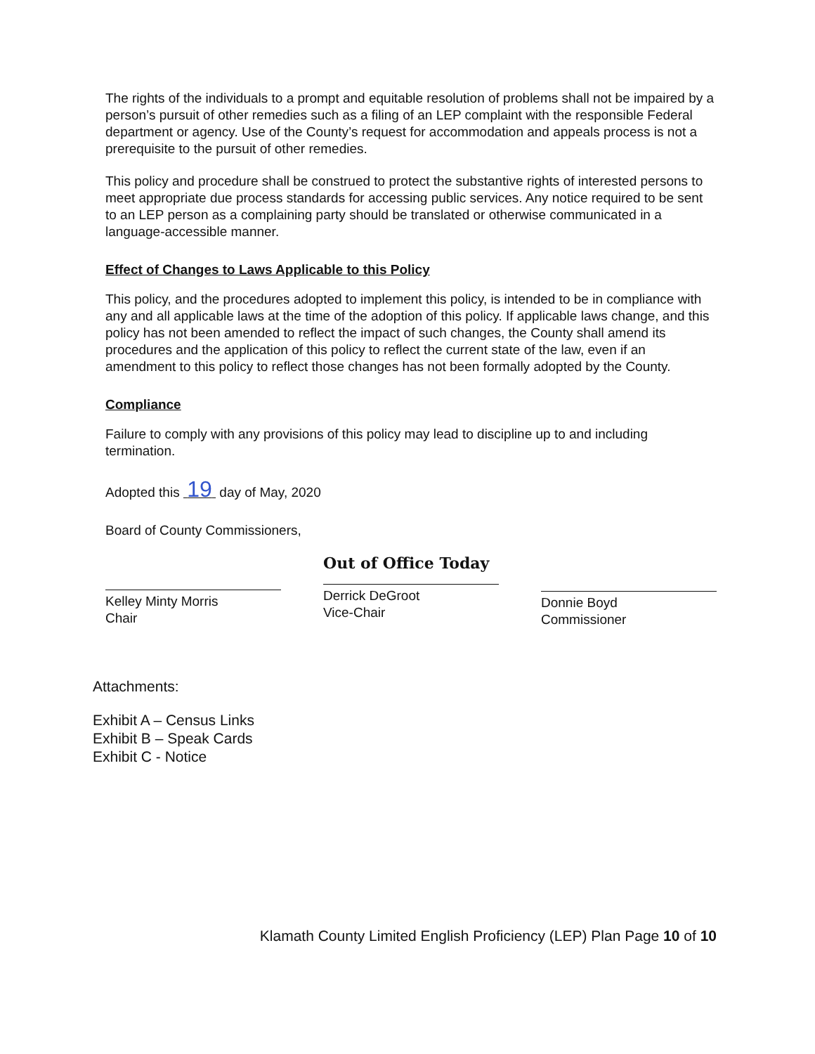The rights of the individuals to a prompt and equitable resolution of problems shall not be impaired by a person’s pursuit of other remedies such as a filing of an LEP complaint with the responsible Federal department or agency. Use of the County’s request for accommodation and appeals process is not a prerequisite to the pursuit of other remedies.
This policy and procedure shall be construed to protect the substantive rights of interested persons to meet appropriate due process standards for accessing public services. Any notice required to be sent to an LEP person as a complaining party should be translated or otherwise communicated in a language-accessible manner.
Effect of Changes to Laws Applicable to this Policy
This policy, and the procedures adopted to implement this policy, is intended to be in compliance with any and all applicable laws at the time of the adoption of this policy. If applicable laws change, and this policy has not been amended to reflect the impact of such changes, the County shall amend its procedures and the application of this policy to reflect the current state of the law, even if an amendment to this policy to reflect those changes has not been formally adopted by the County.
Compliance
Failure to comply with any provisions of this policy may lead to discipline up to and including termination.
Adopted this 19 day of May, 2020
Board of County Commissioners,
Kelley Minty Morris
Chair
Out of Office Today
Derrick DeGroot
Vice-Chair
Donnie Boyd
Commissioner
Attachments:
Exhibit A – Census Links
Exhibit B – Speak Cards
Exhibit C - Notice
Klamath County Limited English Proficiency (LEP) Plan Page 10 of 10